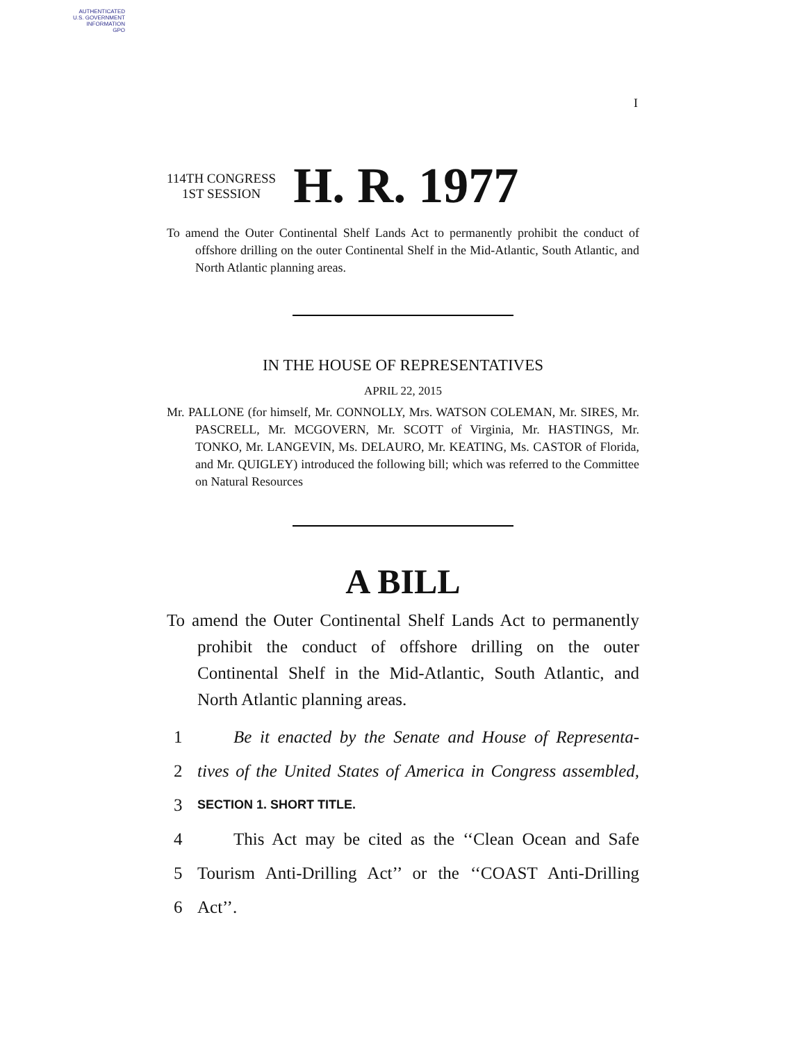AUTHENTICATED
U.S. GOVERNMENT
INFORMATION
GPO
I
114TH CONGRESS
1ST SESSION
H. R. 1977
To amend the Outer Continental Shelf Lands Act to permanently prohibit the conduct of offshore drilling on the outer Continental Shelf in the Mid-Atlantic, South Atlantic, and North Atlantic planning areas.
IN THE HOUSE OF REPRESENTATIVES
APRIL 22, 2015
Mr. PALLONE (for himself, Mr. CONNOLLY, Mrs. WATSON COLEMAN, Mr. SIRES, Mr. PASCRELL, Mr. MCGOVERN, Mr. SCOTT of Virginia, Mr. HASTINGS, Mr. TONKO, Mr. LANGEVIN, Ms. DELAURO, Mr. KEATING, Ms. CASTOR of Florida, and Mr. QUIGLEY) introduced the following bill; which was referred to the Committee on Natural Resources
A BILL
To amend the Outer Continental Shelf Lands Act to permanently prohibit the conduct of offshore drilling on the outer Continental Shelf in the Mid-Atlantic, South Atlantic, and North Atlantic planning areas.
1 Be it enacted by the Senate and House of Representa-
2 tives of the United States of America in Congress assembled,
3 SECTION 1. SHORT TITLE.
4 This Act may be cited as the ‘‘Clean Ocean and Safe
5 Tourism Anti-Drilling Act’’ or the ‘‘COAST Anti-Drilling
6 Act’’.